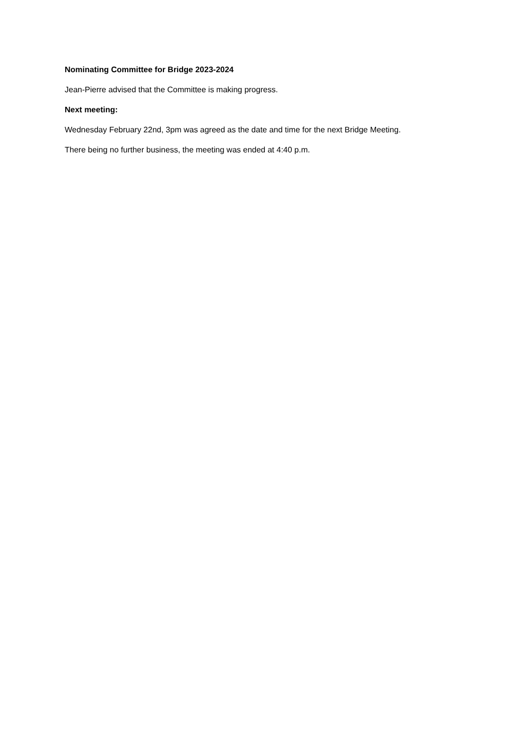Nominating Committee for Bridge 2023-2024
Jean-Pierre advised that the Committee is making progress.
Next meeting:
Wednesday February 22nd, 3pm was agreed as the date and time for the next Bridge Meeting.
There being no further business, the meeting was ended at 4:40 p.m.